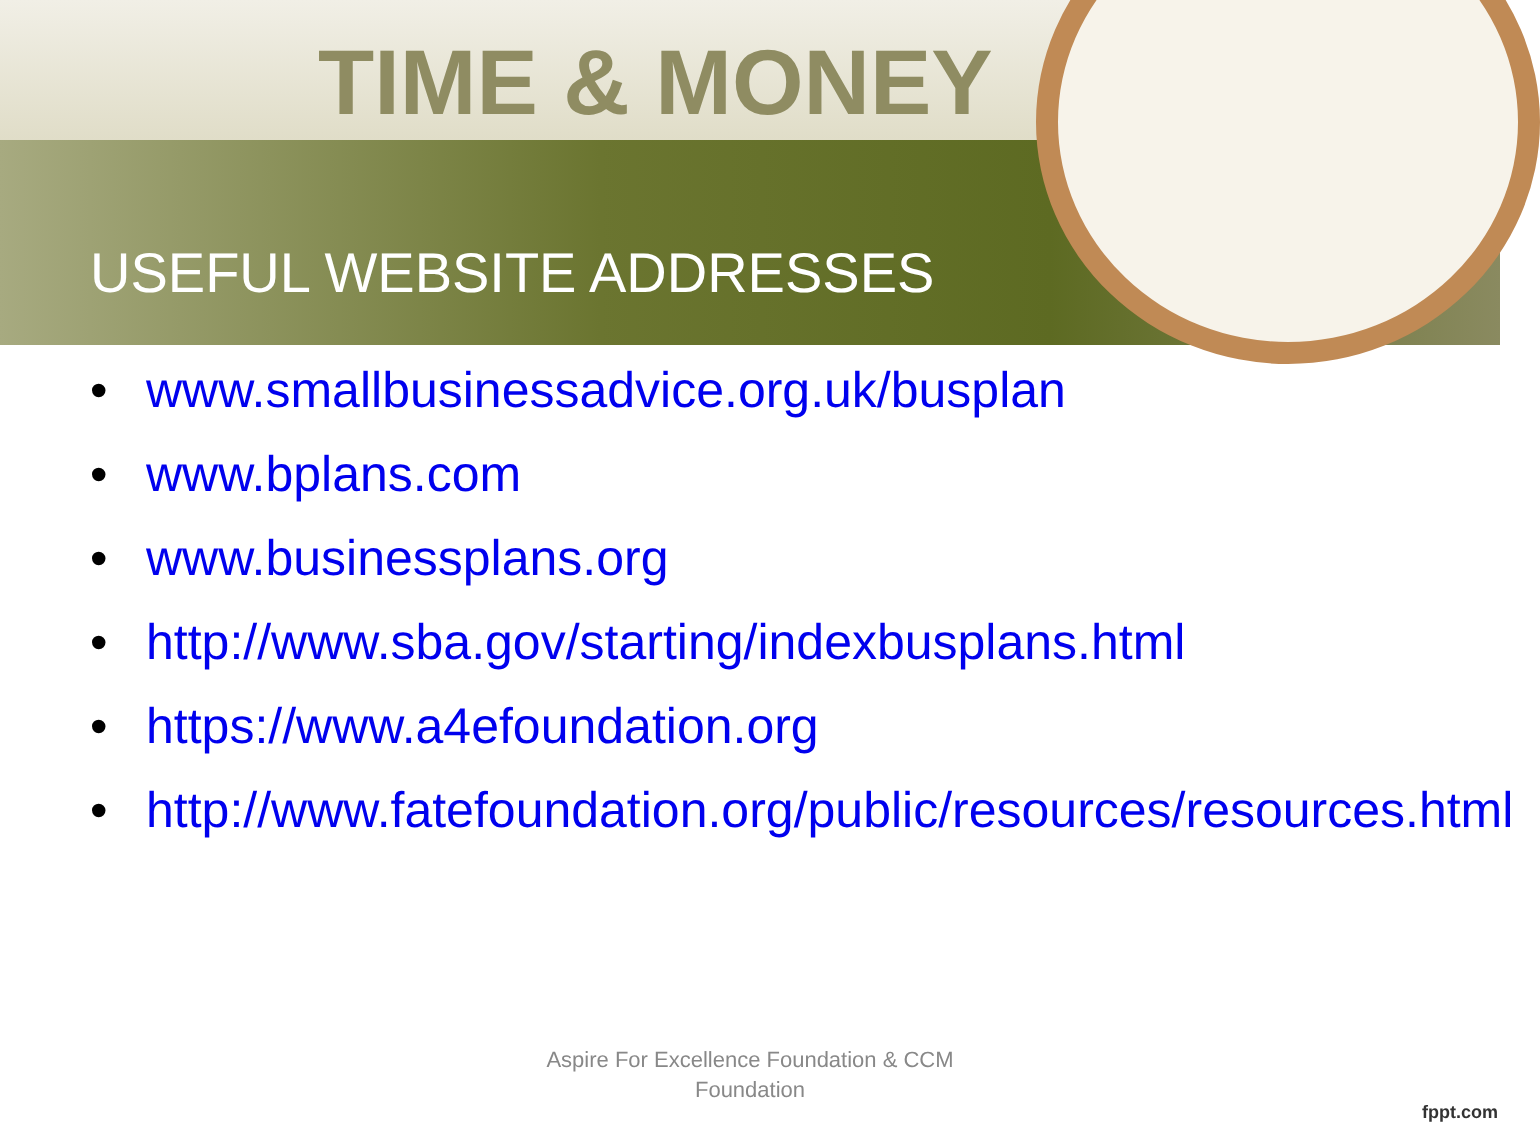TIME & MONEY
USEFUL WEBSITE ADDRESSES
• www.smallbusinessadvice.org.uk/busplan
• www.bplans.com
• www.businessplans.org
• http://www.sba.gov/starting/indexbusplans.html
• https://www.a4efoundation.org
• http://www.fatefoundation.org/public/resources/resources.html
Aspire For Excellence Foundation & CCM
Foundation
fppt.com